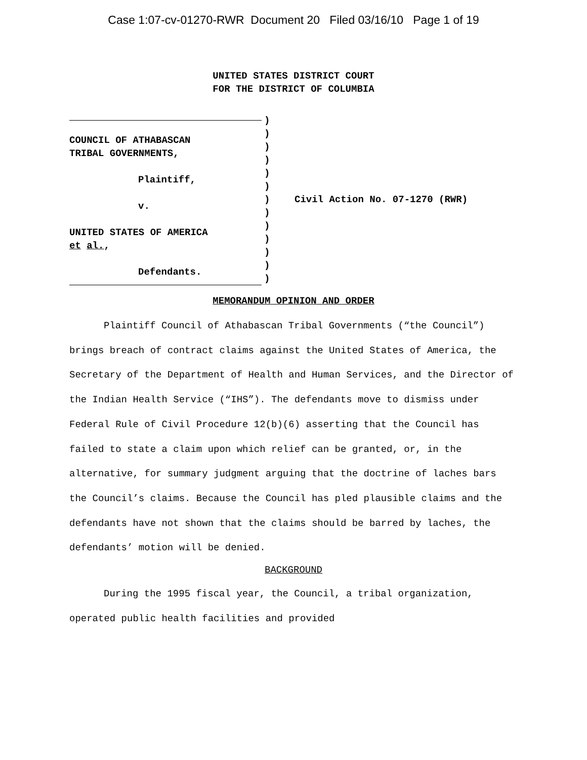Case 1:07-cv-01270-RWR Document 20 Filed 03/16/10 Page 1 of 19
UNITED STATES DISTRICT COURT
FOR THE DISTRICT OF COLUMBIA
COUNCIL OF ATHABASCAN
TRIBAL GOVERNMENTS,
Plaintiff,
v.
UNITED STATES OF AMERICA
et al.,
Defendants.
)
)
)
)
)
)
)
)
)
)
)
)
)
Civil Action No. 07-1270 (RWR)
MEMORANDUM OPINION AND ORDER
Plaintiff Council of Athabascan Tribal Governments (“the Council”) brings breach of contract claims against the United States of America, the Secretary of the Department of Health and Human Services, and the Director of the Indian Health Service (“IHS”). The defendants move to dismiss under Federal Rule of Civil Procedure 12(b)(6) asserting that the Council has failed to state a claim upon which relief can be granted, or, in the alternative, for summary judgment arguing that the doctrine of laches bars the Council’s claims. Because the Council has pled plausible claims and the defendants have not shown that the claims should be barred by laches, the defendants’ motion will be denied.
BACKGROUND
During the 1995 fiscal year, the Council, a tribal organization, operated public health facilities and provided